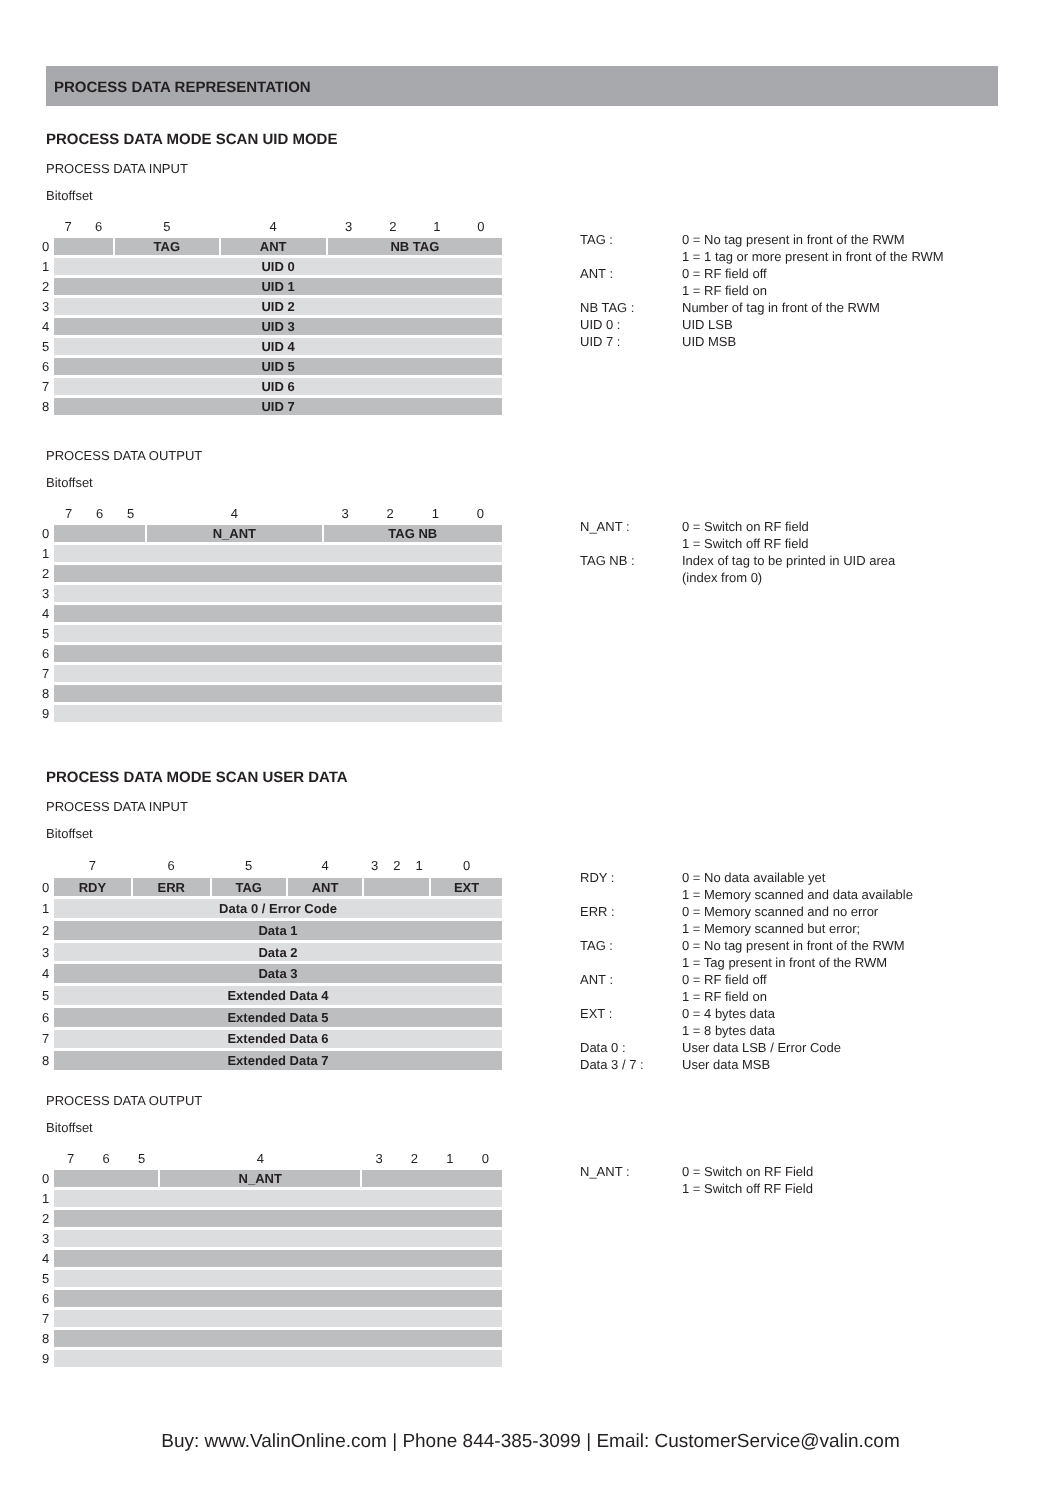PROCESS DATA REPRESENTATION
PROCESS DATA MODE SCAN UID MODE
PROCESS DATA INPUT
Bitoffset
| | 7 | 6 | 5 | 4 | 3 | 2 | 1 | 0 |
| 0 | | | TAG | ANT | NB TAG | | | |
| 1 | UID 0 | | | | | | | |
| 2 | UID 1 | | | | | | | |
| 3 | UID 2 | | | | | | | |
| 4 | UID 3 | | | | | | | |
| 5 | UID 4 | | | | | | | |
| 6 | UID 5 | | | | | | | |
| 7 | UID 6 | | | | | | | |
| 8 | UID 7 | | | | | | | |
| TAG : | 0 = No tag present in front of the RWM 1 = 1 tag or more present in front of the RWM |
| ANT : | 0 = RF field off 1 = RF field on |
| NB TAG : | Number of tag in front of the RWM |
| UID 0 : | UID LSB |
| UID 7 : | UID MSB |
PROCESS DATA OUTPUT
Bitoffset
| | 7 | 6 | 5 | 4 | 3 | 2 | 1 | 0 |
| 0 | | | | N_ANT | TAG NB | | | |
| 1 | | | | | | | | |
| 2 | | | | | | | | |
| 3 | | | | | | | | |
| 4 | | | | | | | | |
| 5 | | | | | | | | |
| 6 | | | | | | | | |
| 7 | | | | | | | | |
| 8 | | | | | | | | |
| 9 | | | | | | | | |
| N_ANT : | 0 = Switch on RF field 1 = Switch off RF field |
| TAG NB : | Index of tag to be printed in UID area (index from 0) |
PROCESS DATA MODE SCAN USER DATA
PROCESS DATA INPUT
Bitoffset
| | 7 | 6 | 5 | 4 | 3 | 2 | 1 | 0 |
| 0 | RDY | ERR | TAG | ANT | | | | EXT |
| 1 | Data 0 / Error Code | | | | | | | |
| 2 | Data 1 | | | | | | | |
| 3 | Data 2 | | | | | | | |
| 4 | Data 3 | | | | | | | |
| 5 | Extended Data 4 | | | | | | | |
| 6 | Extended Data 5 | | | | | | | |
| 7 | Extended Data 6 | | | | | | | |
| 8 | Extended Data 7 | | | | | | | |
| RDY : | 0 = No data available yet 1 = Memory scanned and data available |
| ERR : | 0 = Memory scanned and no error 1 = Memory scanned but error; |
| TAG : | 0 = No tag present in front of the RWM 1 = Tag present in front of the RWM |
| ANT : | 0 = RF field off 1 = RF field on |
| EXT : | 0 = 4 bytes data 1 = 8 bytes data |
| Data 0 : | User data LSB / Error Code |
| Data 3 / 7 : | User data MSB |
PROCESS DATA OUTPUT
Bitoffset
| | 7 | 6 | 5 | 4 | 3 | 2 | 1 | 0 |
| 0 | | | | N_ANT | | | | |
| 1 | | | | | | | | |
| 2 | | | | | | | | |
| 3 | | | | | | | | |
| 4 | | | | | | | | |
| 5 | | | | | | | | |
| 6 | | | | | | | | |
| 7 | | | | | | | | |
| 8 | | | | | | | | |
| 9 | | | | | | | | |
| N_ANT : | 0 = Switch on RF Field 1 = Switch off RF Field |
Buy: www.ValinOnline.com | Phone 844-385-3099 | Email: CustomerService@valin.com